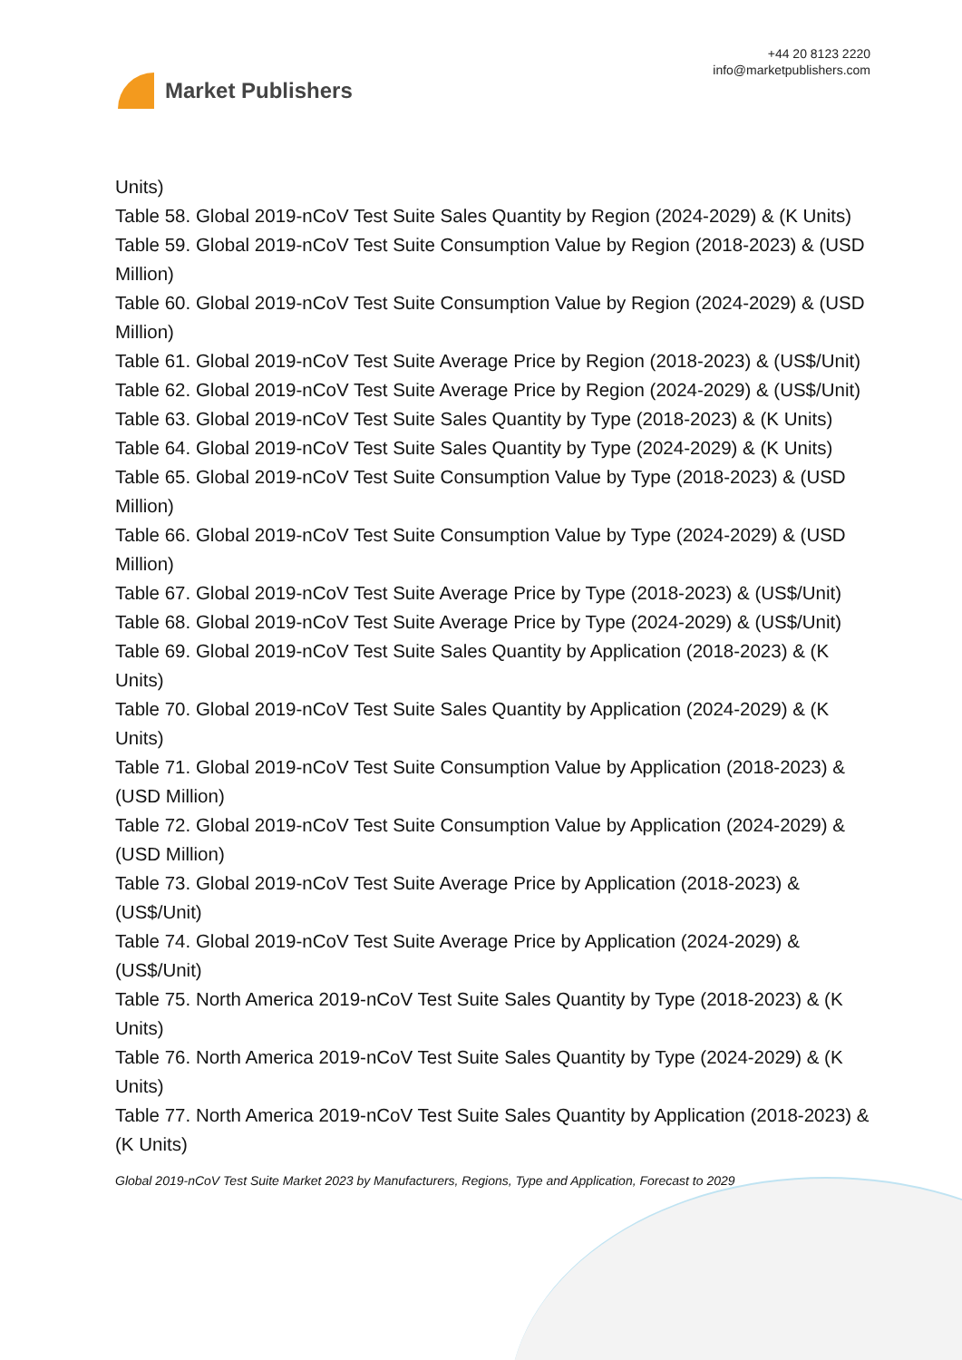Market Publishers
+44 20 8123 2220
info@marketpublishers.com
Units)
Table 58. Global 2019-nCoV Test Suite Sales Quantity by Region (2024-2029) & (K Units)
Table 59. Global 2019-nCoV Test Suite Consumption Value by Region (2018-2023) & (USD Million)
Table 60. Global 2019-nCoV Test Suite Consumption Value by Region (2024-2029) & (USD Million)
Table 61. Global 2019-nCoV Test Suite Average Price by Region (2018-2023) & (US$/Unit)
Table 62. Global 2019-nCoV Test Suite Average Price by Region (2024-2029) & (US$/Unit)
Table 63. Global 2019-nCoV Test Suite Sales Quantity by Type (2018-2023) & (K Units)
Table 64. Global 2019-nCoV Test Suite Sales Quantity by Type (2024-2029) & (K Units)
Table 65. Global 2019-nCoV Test Suite Consumption Value by Type (2018-2023) & (USD Million)
Table 66. Global 2019-nCoV Test Suite Consumption Value by Type (2024-2029) & (USD Million)
Table 67. Global 2019-nCoV Test Suite Average Price by Type (2018-2023) & (US$/Unit)
Table 68. Global 2019-nCoV Test Suite Average Price by Type (2024-2029) & (US$/Unit)
Table 69. Global 2019-nCoV Test Suite Sales Quantity by Application (2018-2023) & (K Units)
Table 70. Global 2019-nCoV Test Suite Sales Quantity by Application (2024-2029) & (K Units)
Table 71. Global 2019-nCoV Test Suite Consumption Value by Application (2018-2023) & (USD Million)
Table 72. Global 2019-nCoV Test Suite Consumption Value by Application (2024-2029) & (USD Million)
Table 73. Global 2019-nCoV Test Suite Average Price by Application (2018-2023) & (US$/Unit)
Table 74. Global 2019-nCoV Test Suite Average Price by Application (2024-2029) & (US$/Unit)
Table 75. North America 2019-nCoV Test Suite Sales Quantity by Type (2018-2023) & (K Units)
Table 76. North America 2019-nCoV Test Suite Sales Quantity by Type (2024-2029) & (K Units)
Table 77. North America 2019-nCoV Test Suite Sales Quantity by Application (2018-2023) & (K Units)
Global 2019-nCoV Test Suite Market 2023 by Manufacturers, Regions, Type and Application, Forecast to 2029